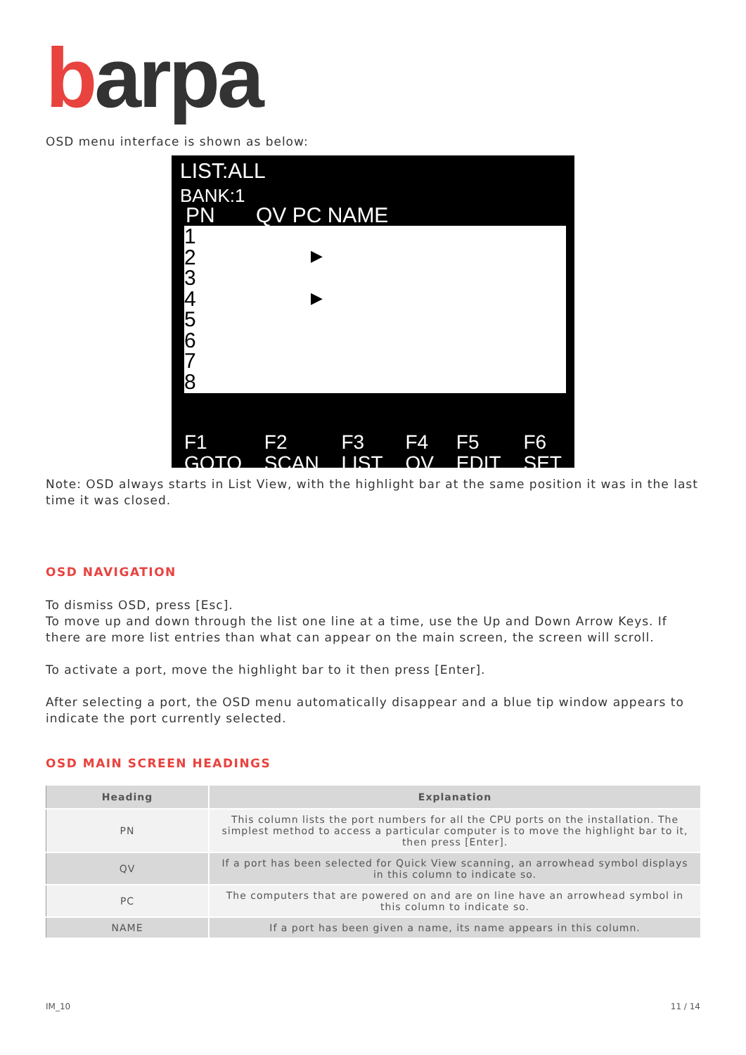barpa
OSD menu interface is shown as below:
LIST:ALL
BANK:1
PN QV PC NAME
1
2
3
4
5
6
7
8
▶
▶
F1
GOTO F2
SCAN F3
LIST F4
QV F5
EDIT F6
SET
Note: OSD always starts in List View, with the highlight bar at the same position it was in the last time it was closed.
OSD NAVIGATION
To dismiss OSD, press [Esc].
To move up and down through the list one line at a time, use the Up and Down Arrow Keys. If there are more list entries than what can appear on the main screen, the screen will scroll.
To activate a port, move the highlight bar to it then press [Enter].
After selecting a port, the OSD menu automatically disappear and a blue tip window appears to indicate the port currently selected.
OSD MAIN SCREEN HEADINGS
| Heading | Explanation |
| --- | --- |
| PN | This column lists the port numbers for all the CPU ports on the installation. The simplest method to access a particular computer is to move the highlight bar to it, then press [Enter]. |
| QV | If a port has been selected for Quick View scanning, an arrowhead symbol displays in this column to indicate so. |
| PC | The computers that are powered on and are on line have an arrowhead symbol in this column to indicate so. |
| NAME | If a port has been given a name, its name appears in this column. |
IM_10 11 / 14